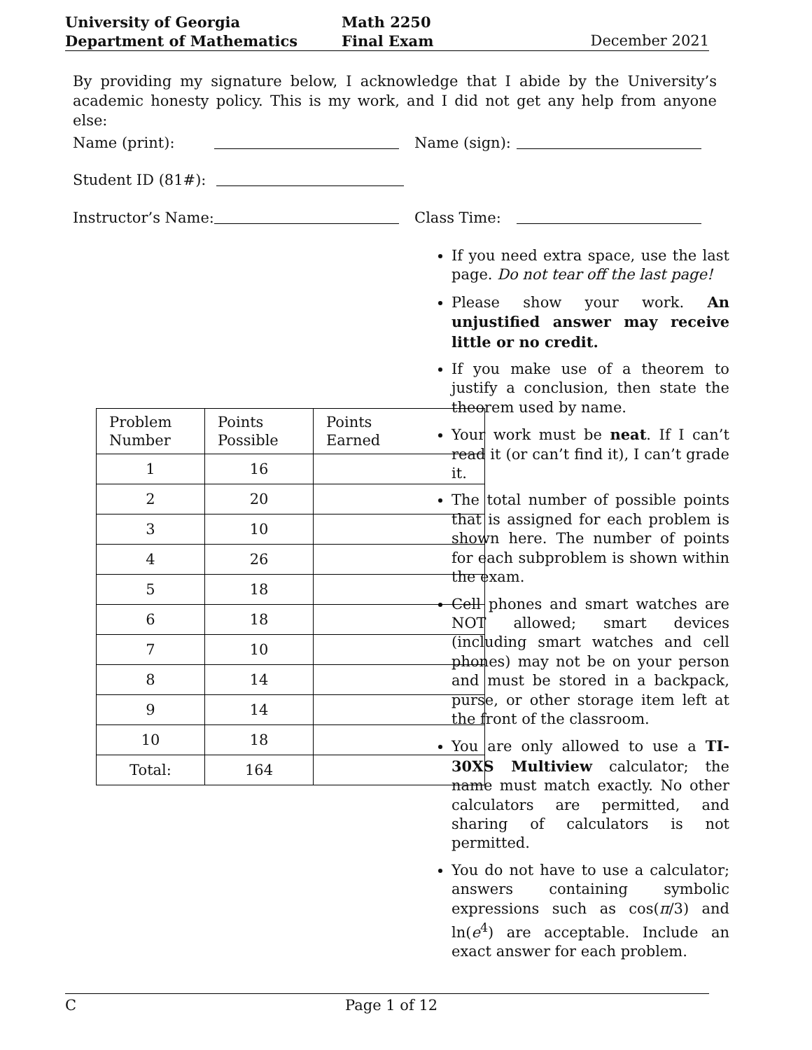University of Georgia
Department of Mathematics
Math 2250
Final Exam
December 2021
By providing my signature below, I acknowledge that I abide by the University’s academic honesty policy. This is my work, and I did not get any help from anyone else:
Name (print): Name (sign):
Student ID (81#):
Instructor’s Name: Class Time:
If you need extra space, use the last page. Do not tear off the last page!
Please show your work. An unjustified answer may receive little or no credit.
If you make use of a theorem to justify a conclusion, then state the theorem used by name.
Your work must be neat. If I can’t read it (or can’t find it), I can’t grade it.
The total number of possible points that is assigned for each problem is shown here. The number of points for each subproblem is shown within the exam.
Cell phones and smart watches are NOT allowed; smart devices (including smart watches and cell phones) may not be on your person and must be stored in a backpack, purse, or other storage item left at the front of the classroom.
You are only allowed to use a TI-30XS Multiview calculator; the name must match exactly. No other calculators are permitted, and sharing of calculators is not permitted.
You do not have to use a calculator; answers containing symbolic expressions such as cos(π/3) and ln(e<sup>4</sup>) are acceptable. Include an exact answer for each problem.
| Problem Number | Points Possible | Points Earned |
| --- | --- | --- |
| 1 | 16 | |
| 2 | 20 | |
| 3 | 10 | |
| 4 | 26 | |
| 5 | 18 | |
| 6 | 18 | |
| 7 | 10 | |
| 8 | 14 | |
| 9 | 14 | |
| 10 | 18 | |
| Total: | 164 | |
C Page 1 of 12